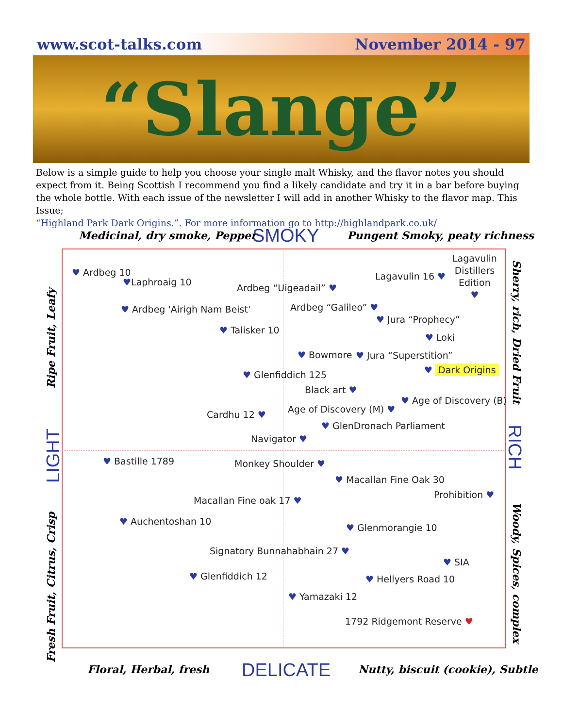www.scot-talks.com November 2014 - 97
“Slange”
Below is a simple guide to help you choose your single malt Whisky, and the flavor notes you should expect from it. Being Scottish I recommend you find a likely candidate and try it in a bar before buying the whole bottle. With each issue of the newsletter I will add in another Whisky to the flavor map. This Issue;
“Highland Park Dark Origins.”. For more information go to http://highlandpark.co.uk/
Medicinal, dry smoke, Pepper SMOKY Pungent Smoky, peaty richness
Ripe Fruit, Leafy
LIGHT
Fresh Fruit, Citrus, Crisp
Sherry, rich, Dried Fruit
RICH
Woody, Spices, complex
♥ Ardbeg 10
♥Laphroaig 10
Ardbeg “Uigeadail” ♥
Lagavulin 16 ♥
Lagavulin
Distillers
Edition
♥
♥ Ardbeg 'Airigh Nam Beist' Ardbeg “Galileo” ♥
♥ Jura “Prophecy”
♥ Talisker 10
♥ Loki
♥ Bowmore ♥ Jura “Superstition”
♥ Glenfiddich 125 ♥ Dark Origins
Black art ♥
♥ Age of Discovery (B)
Age of Discovery (M) ♥
Cardhu 12 ♥
♥ GlenDronach Parliament
Navigator ♥
♥ Bastille 1789 Monkey Shoulder ♥
♥ Macallan Fine Oak 30
Prohibition ♥
Macallan Fine oak 17 ♥
♥ Auchentoshan 10
♥ Glenmorangie 10
Signatory Bunnahabhain 27 ♥
♥ SIA
♥ Glenfiddich 12 ♥ Hellyers Road 10
♥ Yamazaki 12
1792 Ridgemont Reserve ♥
Floral, Herbal, fresh DELICATE
Nutty, biscuit (cookie), Subtle